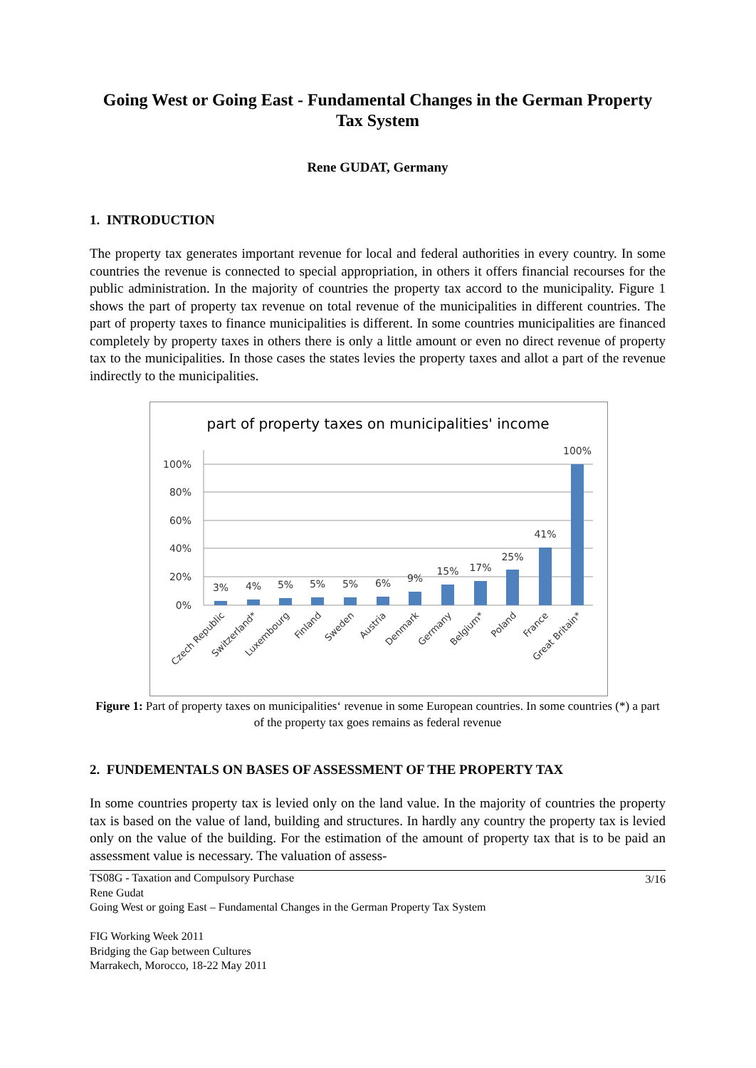Going West or Going East - Fundamental Changes in the German Property Tax System
Rene GUDAT, Germany
1. INTRODUCTION
The property tax generates important revenue for local and federal authorities in every country. In some countries the revenue is connected to special appropriation, in others it offers financial recourses for the public administration. In the majority of countries the property tax accord to the municipality. Figure 1 shows the part of property tax revenue on total revenue of the municipalities in different countries. The part of property taxes to finance municipalities is different. In some countries municipalities are financed completely by property taxes in others there is only a little amount or even no direct revenue of property tax to the municipalities. In those cases the states levies the property taxes and allot a part of the revenue indirectly to the municipalities.
part of property taxes on municipalities' income
100%
80%
60%
40%
20%
0%
3%
4%
5%
5%
5%
6%
9%
15%
17%
25%
41%
100%
Czech Republic
Switzerland*
Luxembourg
Finland
Sweden
Austria
Denmark
Germany
Belgium*
Poland
France
Great Britain*
Figure 1: Part of property taxes on municipalities‘ revenue in some European countries. In some countries (*) a part of the property tax goes remains as federal revenue
2. FUNDEMENTALS ON BASES OF ASSESSMENT OF THE PROPERTY TAX
In some countries property tax is levied only on the land value. In the majority of countries the property tax is based on the value of land, building and structures. In hardly any country the property tax is levied only on the value of the building. For the estimation of the amount of property tax that is to be paid an assessment value is necessary. The valuation of assess-
TS08G - Taxation and Compulsory Purchase
Rene Gudat
Going West or going East – Fundamental Changes in the German Property Tax System
FIG Working Week 2011
Bridging the Gap between Cultures
Marrakech, Morocco, 18-22 May 2011
3/16